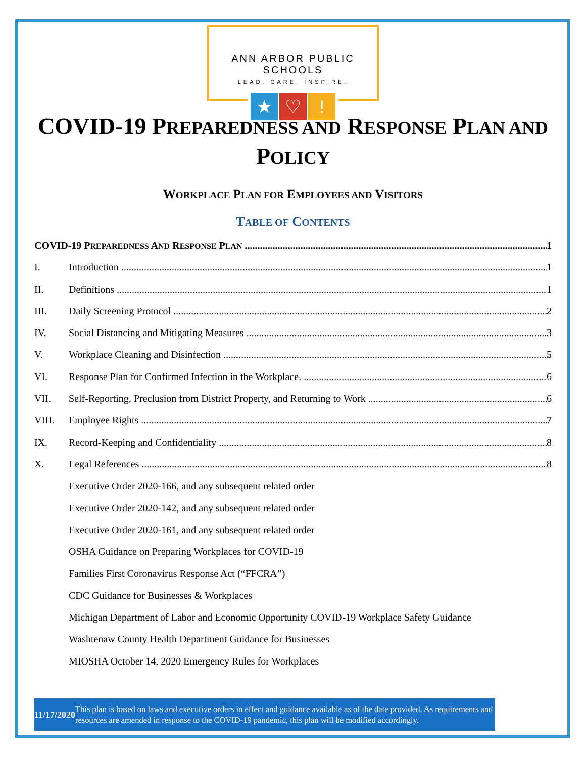ANN ARBOR PUBLIC SCHOOLS
LEAD. CARE. INSPIRE.
★ ♡!
COVID-19 PREPAREDNESS AND RESPONSE PLAN AND POLICY
WORKPLACE PLAN FOR EMPLOYEES AND VISITORS
TABLE OF CONTENTS
COVID-19 PREPAREDNESS AND RESPONSE PLAN 1
I. Introduction 1
II. Definitions 1
III. Daily Screening Protocol 2
IV. Social Distancing and Mitigating Measures 3
V. Workplace Cleaning and Disinfection 5
VI. Response Plan for Confirmed Infection in the Workplace. 6
VII. Self-Reporting, Preclusion from District Property, and Returning to Work 6
VIII. Employee Rights 7
IX. Record-Keeping and Confidentiality 8
X. Legal References 8
Executive Order 2020-166, and any subsequent related order
Executive Order 2020-142, and any subsequent related order
Executive Order 2020-161, and any subsequent related order
OSHA Guidance on Preparing Workplaces for COVID-19
Families First Coronavirus Response Act (“FFCRA”)
CDC Guidance for Businesses & Workplaces
Michigan Department of Labor and Economic Opportunity COVID-19 Workplace Safety Guidance
Washtenaw County Health Department Guidance for Businesses
MIOSHA October 14, 2020 Emergency Rules for Workplaces
11/17/2020 This plan is based on laws and executive orders in effect and guidance available as of the date provided. As requirements and resources are amended in response to the COVID-19 pandemic, this plan will be modified accordingly.